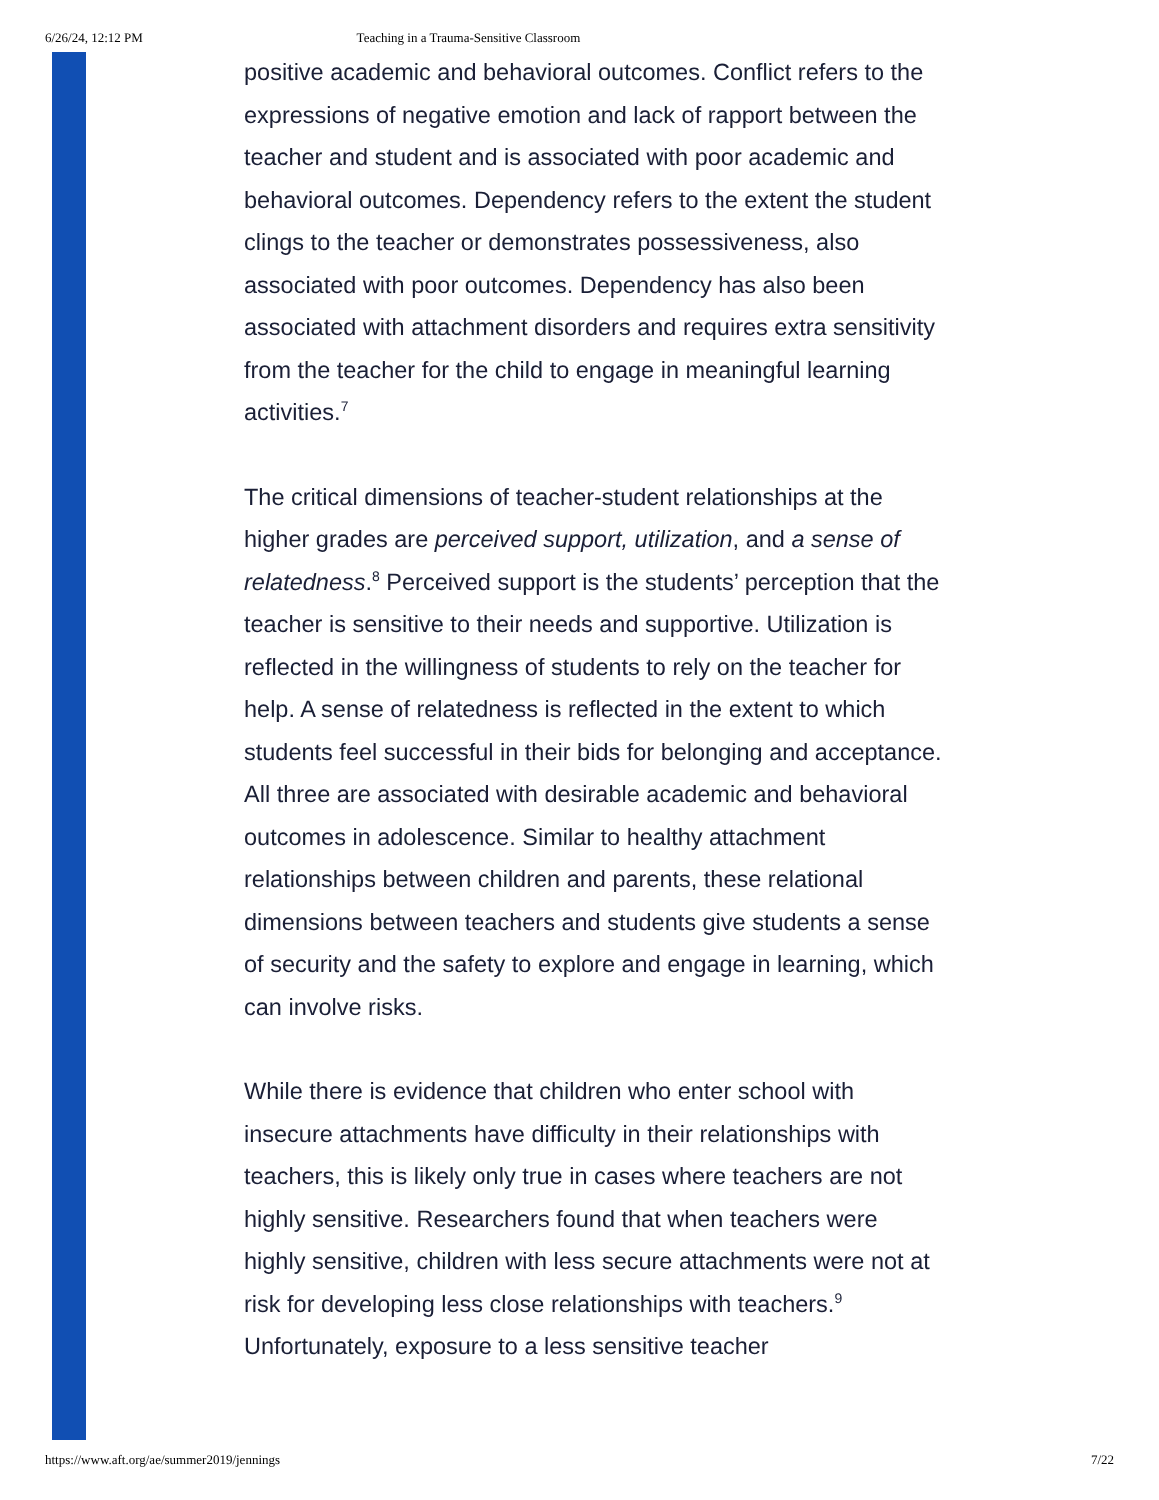6/26/24, 12:12 PM Teaching in a Trauma-Sensitive Classroom
positive academic and behavioral outcomes. Conflict refers to the expressions of negative emotion and lack of rapport between the teacher and student and is associated with poor academic and behavioral outcomes. Dependency refers to the extent the student clings to the teacher or demonstrates possessiveness, also associated with poor outcomes. Dependency has also been associated with attachment disorders and requires extra sensitivity from the teacher for the child to engage in meaningful learning activities.<sup>7</sup>
The critical dimensions of teacher-student relationships at the higher grades are perceived support, utilization, and a sense of relatedness.<sup>8</sup> Perceived support is the students’ perception that the teacher is sensitive to their needs and supportive. Utilization is reflected in the willingness of students to rely on the teacher for help. A sense of relatedness is reflected in the extent to which students feel successful in their bids for belonging and acceptance. All three are associated with desirable academic and behavioral outcomes in adolescence. Similar to healthy attachment relationships between children and parents, these relational dimensions between teachers and students give students a sense of security and the safety to explore and engage in learning, which can involve risks.
While there is evidence that children who enter school with insecure attachments have difficulty in their relationships with teachers, this is likely only true in cases where teachers are not highly sensitive. Researchers found that when teachers were highly sensitive, children with less secure attachments were not at risk for developing less close relationships with teachers.<sup>9</sup> Unfortunately, exposure to a less sensitive teacher
https://www.aft.org/ae/summer2019/jennings 7/22